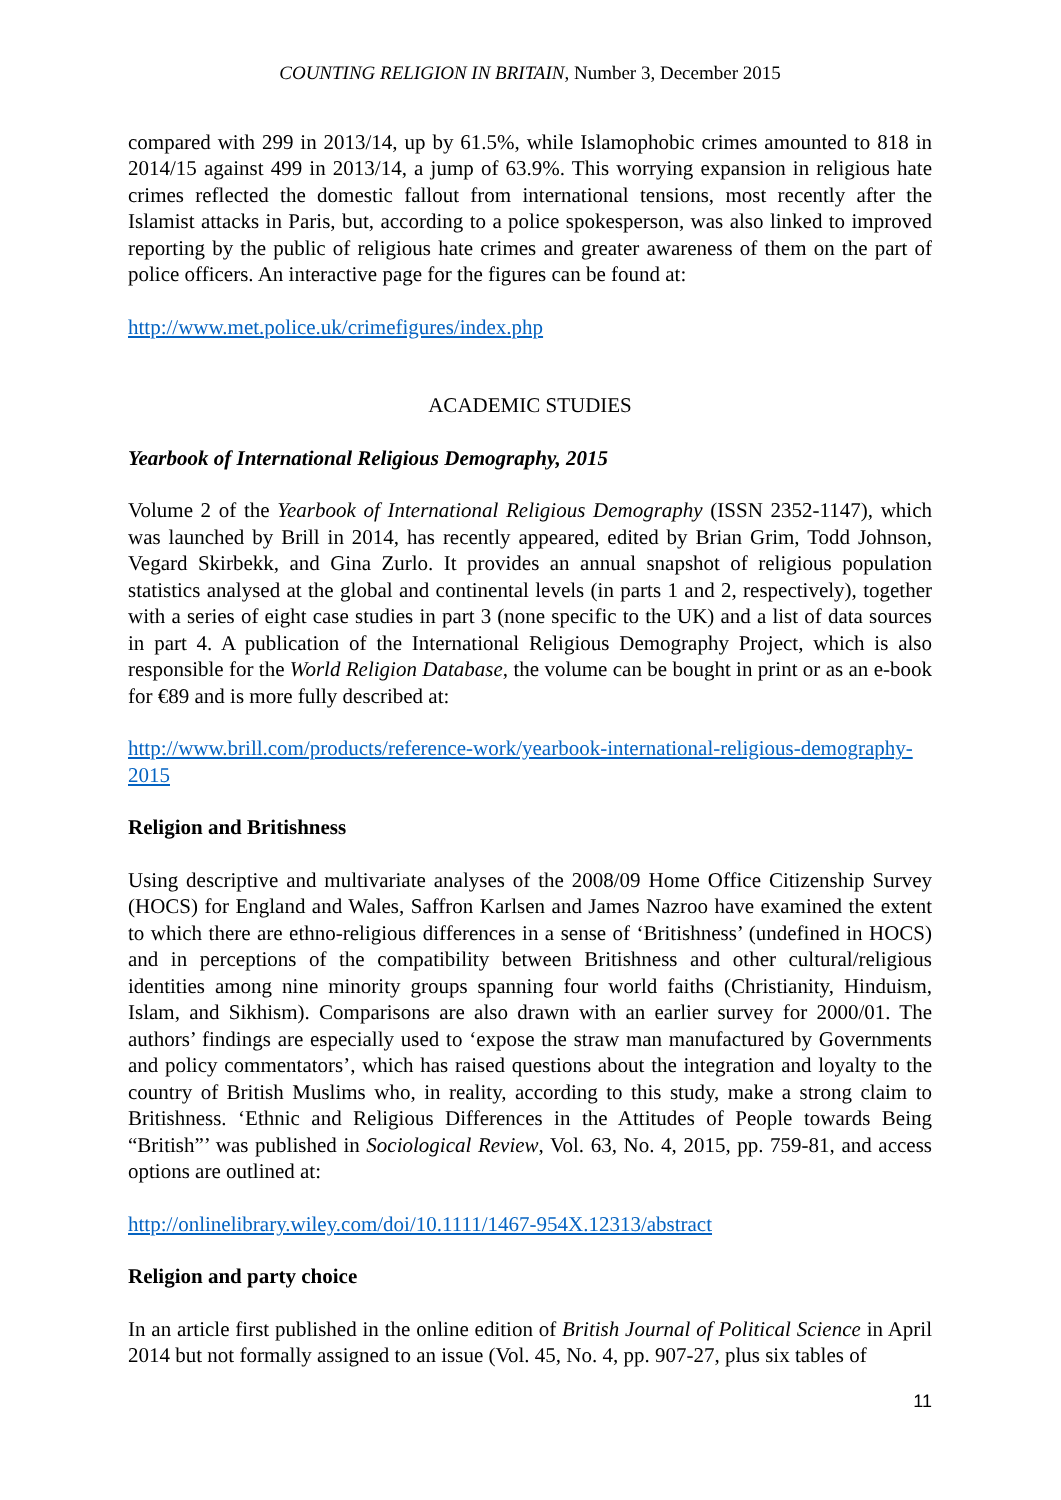COUNTING RELIGION IN BRITAIN, Number 3, December 2015
compared with 299 in 2013/14, up by 61.5%, while Islamophobic crimes amounted to 818 in 2014/15 against 499 in 2013/14, a jump of 63.9%. This worrying expansion in religious hate crimes reflected the domestic fallout from international tensions, most recently after the Islamist attacks in Paris, but, according to a police spokesperson, was also linked to improved reporting by the public of religious hate crimes and greater awareness of them on the part of police officers. An interactive page for the figures can be found at:
http://www.met.police.uk/crimefigures/index.php
ACADEMIC STUDIES
Yearbook of International Religious Demography, 2015
Volume 2 of the Yearbook of International Religious Demography (ISSN 2352-1147), which was launched by Brill in 2014, has recently appeared, edited by Brian Grim, Todd Johnson, Vegard Skirbekk, and Gina Zurlo. It provides an annual snapshot of religious population statistics analysed at the global and continental levels (in parts 1 and 2, respectively), together with a series of eight case studies in part 3 (none specific to the UK) and a list of data sources in part 4. A publication of the International Religious Demography Project, which is also responsible for the World Religion Database, the volume can be bought in print or as an e-book for €89 and is more fully described at:
http://www.brill.com/products/reference-work/yearbook-international-religious-demography-2015
Religion and Britishness
Using descriptive and multivariate analyses of the 2008/09 Home Office Citizenship Survey (HOCS) for England and Wales, Saffron Karlsen and James Nazroo have examined the extent to which there are ethno-religious differences in a sense of ‘Britishness’ (undefined in HOCS) and in perceptions of the compatibility between Britishness and other cultural/religious identities among nine minority groups spanning four world faiths (Christianity, Hinduism, Islam, and Sikhism). Comparisons are also drawn with an earlier survey for 2000/01. The authors’ findings are especially used to ‘expose the straw man manufactured by Governments and policy commentators’, which has raised questions about the integration and loyalty to the country of British Muslims who, in reality, according to this study, make a strong claim to Britishness. ‘Ethnic and Religious Differences in the Attitudes of People towards Being “British”’ was published in Sociological Review, Vol. 63, No. 4, 2015, pp. 759-81, and access options are outlined at:
http://onlinelibrary.wiley.com/doi/10.1111/1467-954X.12313/abstract
Religion and party choice
In an article first published in the online edition of British Journal of Political Science in April 2014 but not formally assigned to an issue (Vol. 45, No. 4, pp. 907-27, plus six tables of
11